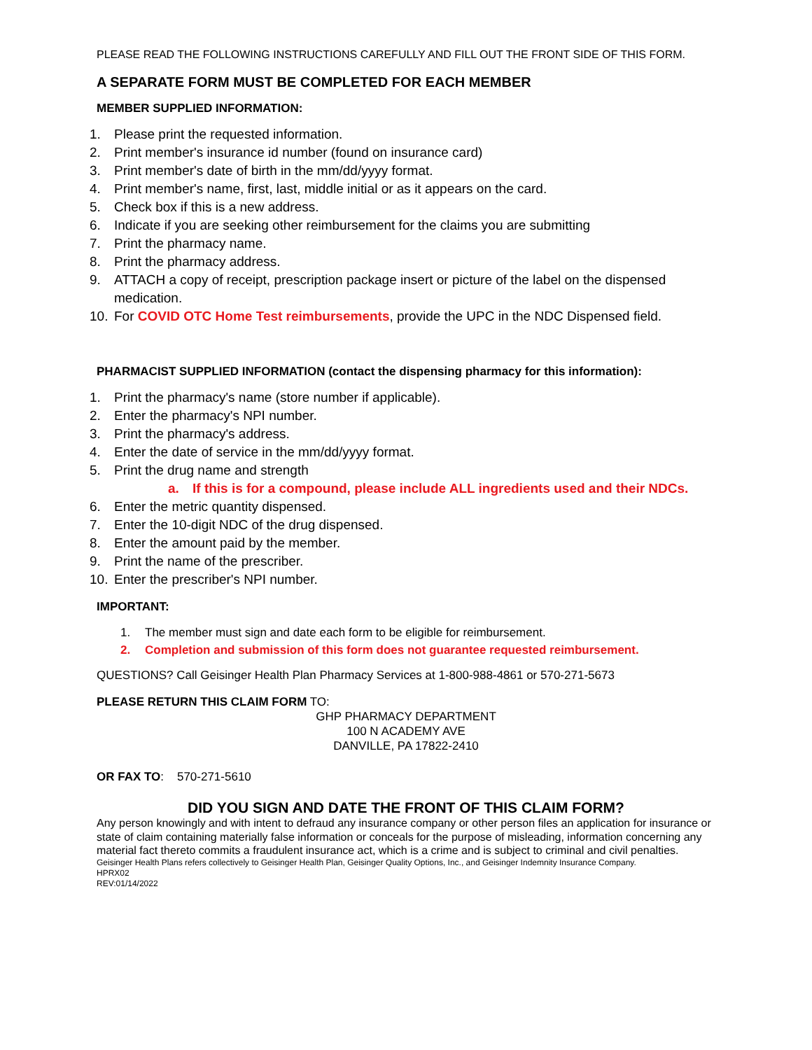PLEASE READ THE FOLLOWING INSTRUCTIONS CAREFULLY AND FILL OUT THE FRONT SIDE OF THIS FORM.
A SEPARATE FORM MUST BE COMPLETED FOR EACH MEMBER
MEMBER SUPPLIED INFORMATION:
1. Please print the requested information.
2. Print member's insurance id number (found on insurance card)
3. Print member's date of birth in the mm/dd/yyyy format.
4. Print member's name, first, last, middle initial or as it appears on the card.
5. Check box if this is a new address.
6. Indicate if you are seeking other reimbursement for the claims you are submitting
7. Print the pharmacy name.
8. Print the pharmacy address.
9. ATTACH a copy of receipt, prescription package insert or picture of the label on the dispensed medication.
10. For COVID OTC Home Test reimbursements, provide the UPC in the NDC Dispensed field.
PHARMACIST SUPPLIED INFORMATION (contact the dispensing pharmacy for this information):
1. Print the pharmacy's name (store number if applicable).
2. Enter the pharmacy's NPI number.
3. Print the pharmacy's address.
4. Enter the date of service in the mm/dd/yyyy format.
5. Print the drug name and strength
a. If this is for a compound, please include ALL ingredients used and their NDCs.
6. Enter the metric quantity dispensed.
7. Enter the 10-digit NDC of the drug dispensed.
8. Enter the amount paid by the member.
9. Print the name of the prescriber.
10. Enter the prescriber's NPI number.
IMPORTANT:
1. The member must sign and date each form to be eligible for reimbursement.
2. Completion and submission of this form does not guarantee requested reimbursement.
QUESTIONS? Call Geisinger Health Plan Pharmacy Services at 1-800-988-4861 or 570-271-5673
PLEASE RETURN THIS CLAIM FORM TO:
GHP PHARMACY DEPARTMENT
100 N ACADEMY AVE
DANVILLE, PA 17822-2410
OR FAX TO: 570-271-5610
DID YOU SIGN AND DATE THE FRONT OF THIS CLAIM FORM?
Any person knowingly and with intent to defraud any insurance company or other person files an application for insurance or state of claim containing materially false information or conceals for the purpose of misleading, information concerning any material fact thereto commits a fraudulent insurance act, which is a crime and is subject to criminal and civil penalties.
Geisinger Health Plans refers collectively to Geisinger Health Plan, Geisinger Quality Options, Inc., and Geisinger Indemnity Insurance Company.
HPRX02
REV:01/14/2022